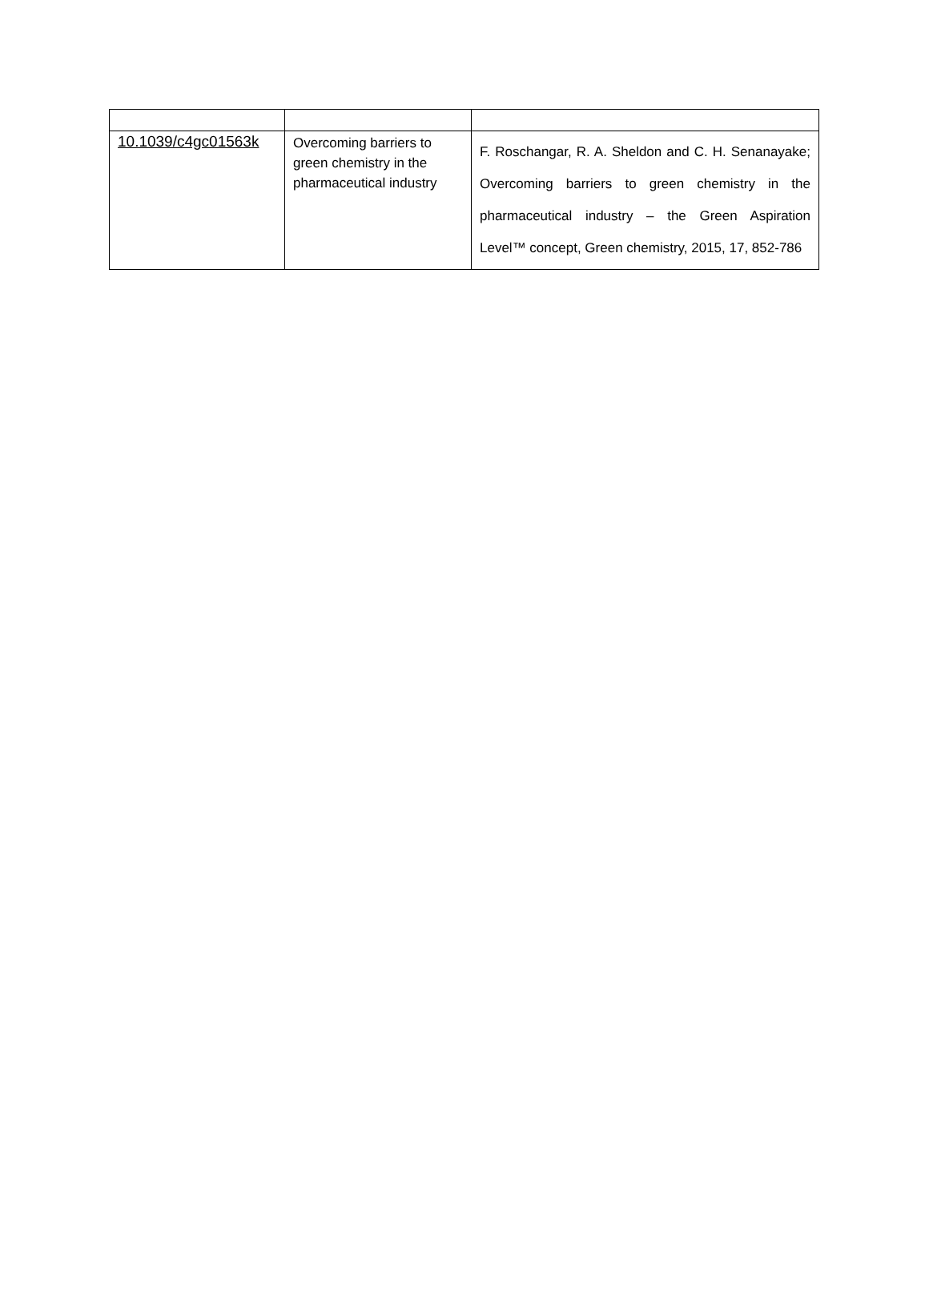| 10.1039/c4gc01563k | Overcoming barriers to green chemistry in the pharmaceutical industry | F. Roschangar, R. A. Sheldon and C. H. Senanayake; Overcoming barriers to green chemistry in the pharmaceutical industry – the Green Aspiration Level™ concept, Green chemistry, 2015, 17, 852-786 |